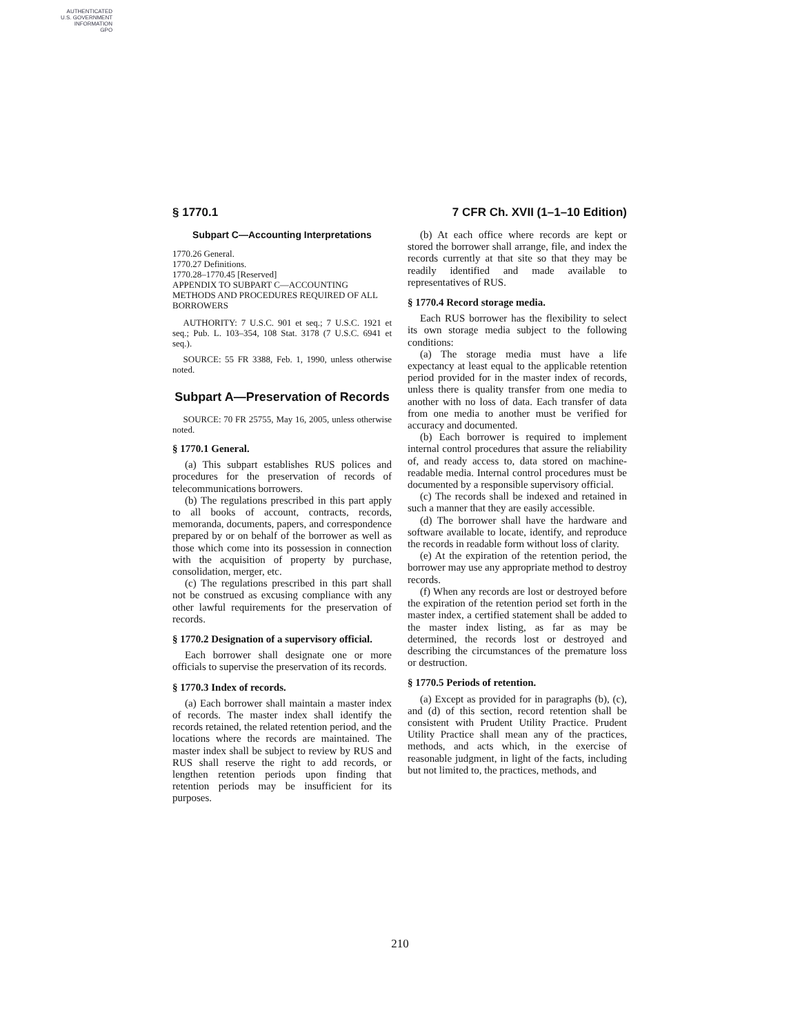AUTHENTICATED
U.S. GOVERNMENT
INFORMATION
GPO
§ 1770.1 7 CFR Ch. XVII (1–1–10 Edition)
Subpart C—Accounting Interpretations
1770.26 General.
1770.27 Definitions.
1770.28–1770.45 [Reserved]
APPENDIX TO SUBPART C—ACCOUNTING METHODS AND PROCEDURES REQUIRED OF ALL BORROWERS
AUTHORITY: 7 U.S.C. 901 et seq.; 7 U.S.C. 1921 et seq.; Pub. L. 103–354, 108 Stat. 3178 (7 U.S.C. 6941 et seq.).
SOURCE: 55 FR 3388, Feb. 1, 1990, unless otherwise noted.
Subpart A—Preservation of Records
SOURCE: 70 FR 25755, May 16, 2005, unless otherwise noted.
§ 1770.1 General.
(a) This subpart establishes RUS polices and procedures for the preservation of records of telecommunications borrowers.
(b) The regulations prescribed in this part apply to all books of account, contracts, records, memoranda, documents, papers, and correspondence prepared by or on behalf of the borrower as well as those which come into its possession in connection with the acquisition of property by purchase, consolidation, merger, etc.
(c) The regulations prescribed in this part shall not be construed as excusing compliance with any other lawful requirements for the preservation of records.
§ 1770.2 Designation of a supervisory official.
Each borrower shall designate one or more officials to supervise the preservation of its records.
§ 1770.3 Index of records.
(a) Each borrower shall maintain a master index of records. The master index shall identify the records retained, the related retention period, and the locations where the records are maintained. The master index shall be subject to review by RUS and RUS shall reserve the right to add records, or lengthen retention periods upon finding that retention periods may be insufficient for its purposes.
(b) At each office where records are kept or stored the borrower shall arrange, file, and index the records currently at that site so that they may be readily identified and made available to representatives of RUS.
§ 1770.4 Record storage media.
Each RUS borrower has the flexibility to select its own storage media subject to the following conditions:
(a) The storage media must have a life expectancy at least equal to the applicable retention period provided for in the master index of records, unless there is quality transfer from one media to another with no loss of data. Each transfer of data from one media to another must be verified for accuracy and documented.
(b) Each borrower is required to implement internal control procedures that assure the reliability of, and ready access to, data stored on machine-readable media. Internal control procedures must be documented by a responsible supervisory official.
(c) The records shall be indexed and retained in such a manner that they are easily accessible.
(d) The borrower shall have the hardware and software available to locate, identify, and reproduce the records in readable form without loss of clarity.
(e) At the expiration of the retention period, the borrower may use any appropriate method to destroy records.
(f) When any records are lost or destroyed before the expiration of the retention period set forth in the master index, a certified statement shall be added to the master index listing, as far as may be determined, the records lost or destroyed and describing the circumstances of the premature loss or destruction.
§ 1770.5 Periods of retention.
(a) Except as provided for in paragraphs (b), (c), and (d) of this section, record retention shall be consistent with Prudent Utility Practice. Prudent Utility Practice shall mean any of the practices, methods, and acts which, in the exercise of reasonable judgment, in light of the facts, including but not limited to, the practices, methods, and
210